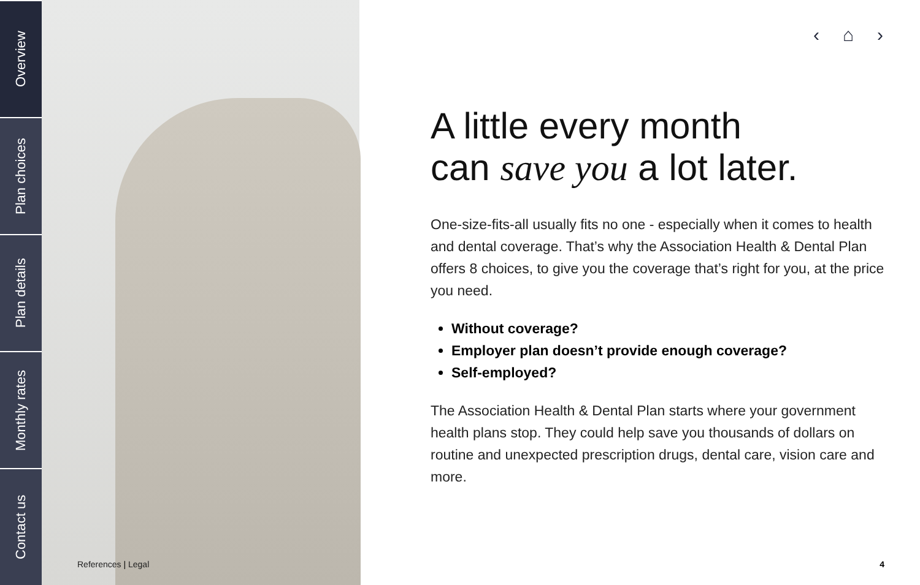Overview
Plan choices
Plan details
Monthly rates
Contact us
References | Legal
‹ ⌂ ›
A little every month
can save you a lot later.
One-size-fits-all usually fits no one - especially when it comes to health and dental coverage. That’s why the Association Health & Dental Plan offers 8 choices, to give you the coverage that’s right for you, at the price you need.
Without coverage?
Employer plan doesn’t provide enough coverage?
Self-employed?
The Association Health & Dental Plan starts where your government health plans stop. They could help save you thousands of dollars on routine and unexpected prescription drugs, dental care, vision care and more.
4